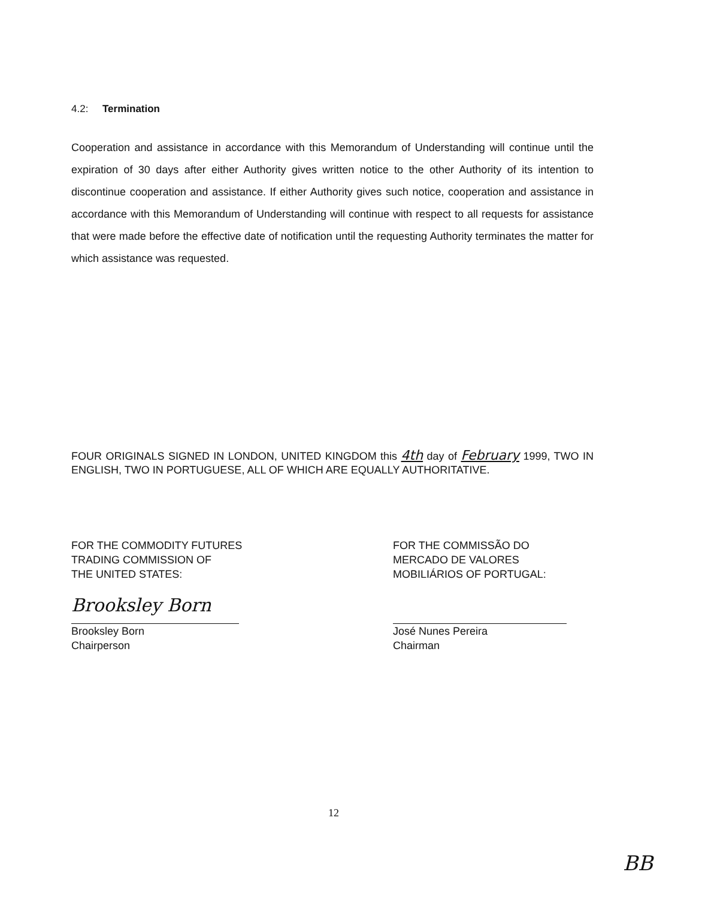4.2: Termination
Cooperation and assistance in accordance with this Memorandum of Understanding will continue until the expiration of 30 days after either Authority gives written notice to the other Authority of its intention to discontinue cooperation and assistance. If either Authority gives such notice, cooperation and assistance in accordance with this Memorandum of Understanding will continue with respect to all requests for assistance that were made before the effective date of notification until the requesting Authority terminates the matter for which assistance was requested.
FOUR ORIGINALS SIGNED IN LONDON, UNITED KINGDOM this 4th day of February 1999, TWO IN ENGLISH, TWO IN PORTUGUESE, ALL OF WHICH ARE EQUALLY AUTHORITATIVE.
FOR THE COMMODITY FUTURES
TRADING COMMISSION OF
THE UNITED STATES:
Brooksley Born
Brooksley Born
Chairperson
FOR THE COMMISSÃO DO
MERCADO DE VALORES
MOBILIÁRIOS OF PORTUGAL:
José Nunes Pereira
Chairman
12
BB